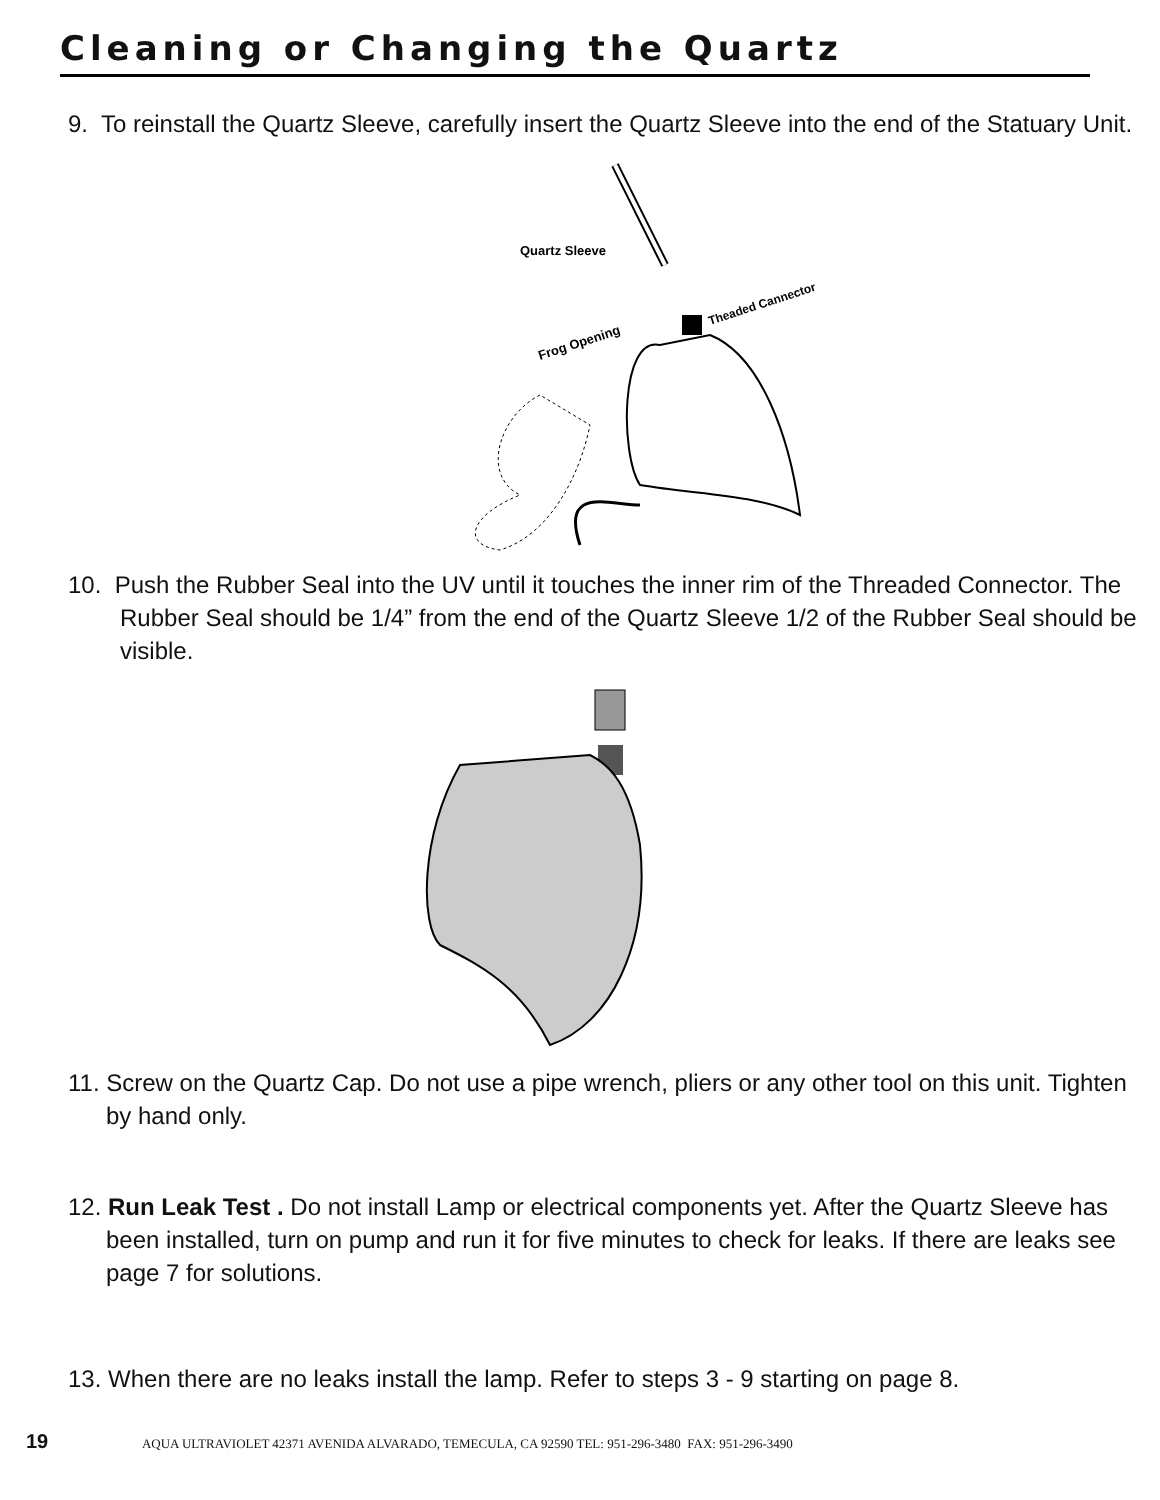Cleaning or Changing the Quartz
9. To reinstall the Quartz Sleeve, carefully insert the Quartz Sleeve into the end of the Statuary Unit.
Quartz Sleeve
Frog Opening
Theaded Cannector
10. Push the Rubber Seal into the UV until it touches the inner rim of the Threaded Connector. The Rubber Seal should be 1/4” from the end of the Quartz Sleeve 1/2 of the Rubber Seal should be visible.
11. Screw on the Quartz Cap. Do not use a pipe wrench, pliers or any other tool on this unit. Tighten by hand only.
12. Run Leak Test . Do not install Lamp or electrical components yet. After the Quartz Sleeve has been installed, turn on pump and run it for five minutes to check for leaks. If there are leaks see page 7 for solutions.
13. When there are no leaks install the lamp. Refer to steps 3 - 9 starting on page 8.
19 AQUA ULTRAVIOLET 42371 AVENIDA ALVARADO, TEMECULA, CA 92590 TEL: 951-296-3480 FAX: 951-296-3490